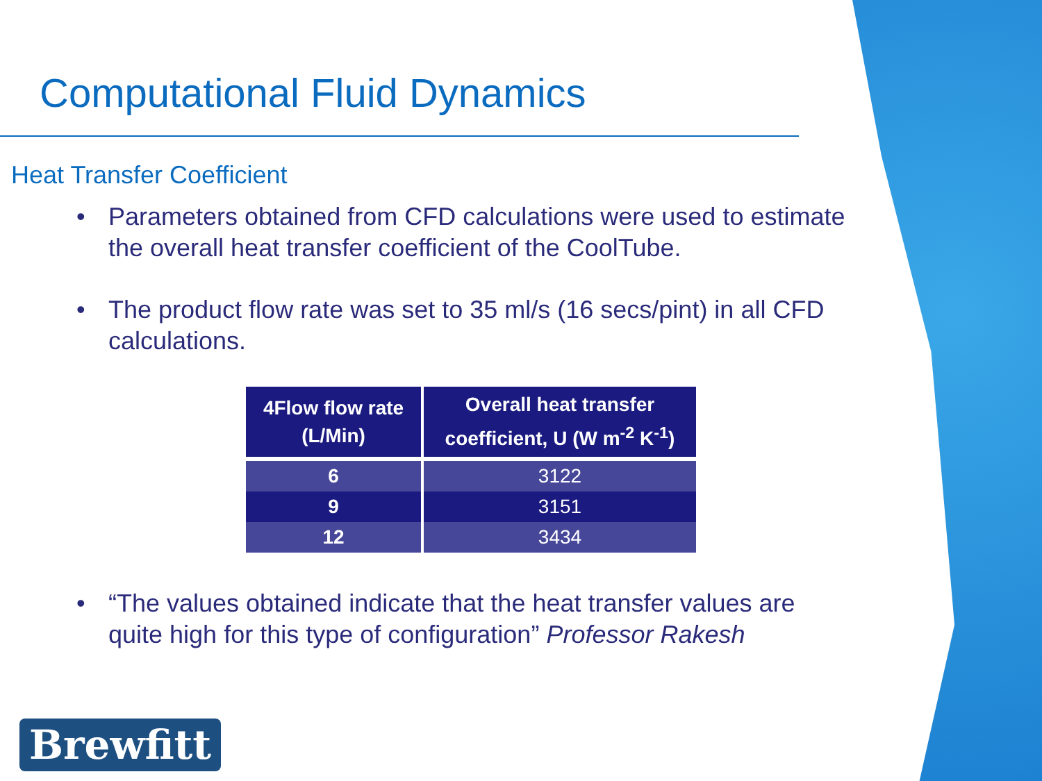Computational Fluid Dynamics
Heat Transfer Coefficient
• Parameters obtained from CFD calculations were used to estimate the overall heat transfer coefficient of the CoolTube.
• The product flow rate was set to 35 ml/s (16 secs/pint) in all CFD calculations.
| 4Flow flow rate (L/Min) | Overall heat transfer coefficient, U (W m<sup>-2</sup> K<sup>-1</sup>) |
| --- | --- |
| 6 | 3122 |
| 9 | 3151 |
| 12 | 3434 |
• “The values obtained indicate that the heat transfer values are quite high for this type of configuration” Professor Rakesh
Brewfitt